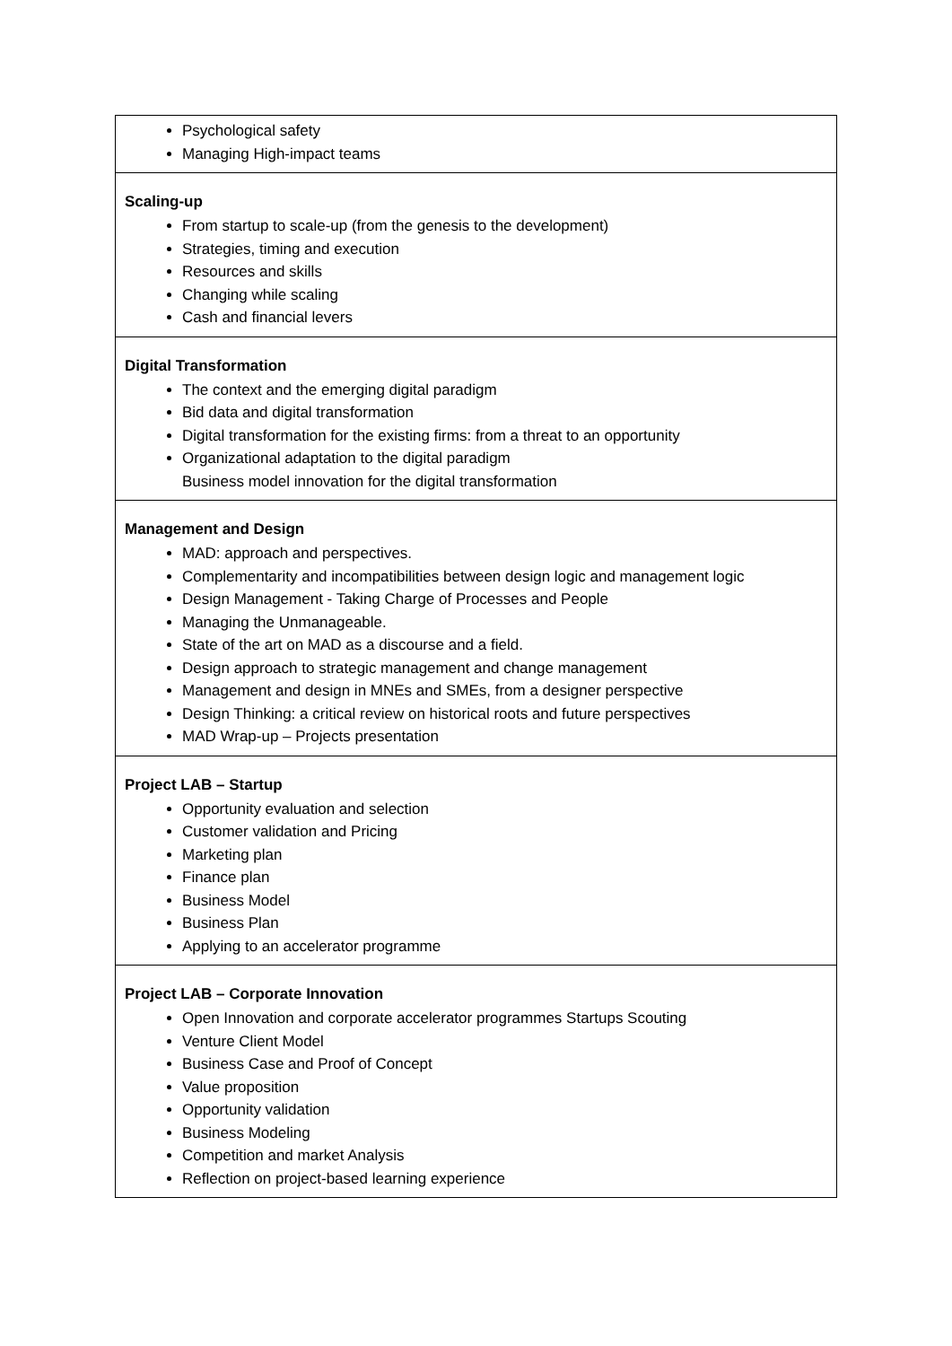| Psychological safety Managing High-impact teams |
| Scaling-up From startup to scale-up (from the genesis to the development) Strategies, timing and execution Resources and skills Changing while scaling Cash and financial levers |
| Digital Transformation The context and the emerging digital paradigm Bid data and digital transformation Digital transformation for the existing firms: from a threat to an opportunity Organizational adaptation to the digital paradigm Business model innovation for the digital transformation |
| Management and Design MAD: approach and perspectives. Complementarity and incompatibilities between design logic and management logic Design Management - Taking Charge of Processes and People Managing the Unmanageable. State of the art on MAD as a discourse and a field. Design approach to strategic management and change management Management and design in MNEs and SMEs, from a designer perspective Design Thinking: a critical review on historical roots and future perspectives MAD Wrap-up – Projects presentation |
| Project LAB – Startup Opportunity evaluation and selection Customer validation and Pricing Marketing plan Finance plan Business Model Business Plan Applying to an accelerator programme |
| Project LAB – Corporate Innovation Open Innovation and corporate accelerator programmes Startups Scouting Venture Client Model Business Case and Proof of Concept Value proposition Opportunity validation Business Modeling Competition and market Analysis Reflection on project-based learning experience |